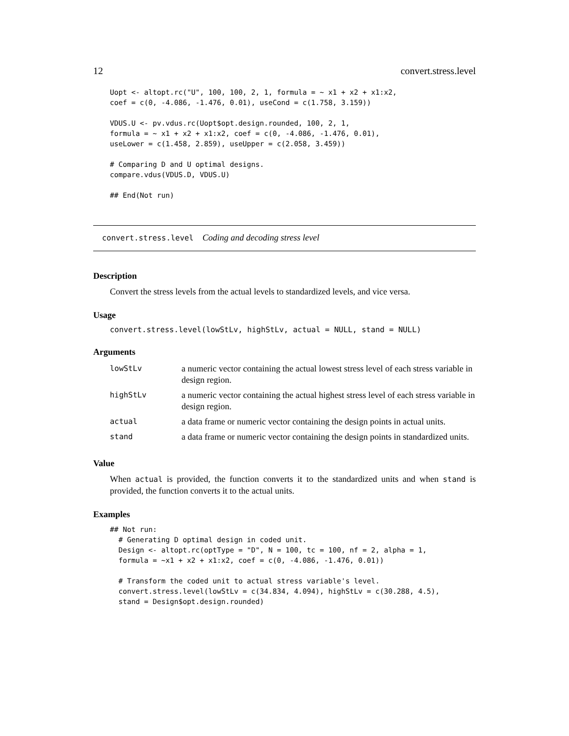12 convert.stress.level
Uopt <- altopt.rc("U", 100, 100, 2, 1, formula = ~ x1 + x2 + x1:x2,
coef = c(0, -4.086, -1.476, 0.01), useCond = c(1.758, 3.159))

VDUS.U <- pv.vdus.rc(Uopt$opt.design.rounded, 100, 2, 1,
formula = ~ x1 + x2 + x1:x2, coef = c(0, -4.086, -1.476, 0.01),
useLower = c(1.458, 2.859), useUpper = c(2.058, 3.459))

# Comparing D and U optimal designs.
compare.vdus(VDUS.D, VDUS.U)

## End(Not run)
convert.stress.level Coding and decoding stress level
Description
Convert the stress levels from the actual levels to standardized levels, and vice versa.
Usage
convert.stress.level(lowStLv, highStLv, actual = NULL, stand = NULL)
Arguments
| lowStLv | a numeric vector containing the actual lowest stress level of each stress variable in design region. |
| highStLv | a numeric vector containing the actual highest stress level of each stress variable in design region. |
| actual | a data frame or numeric vector containing the design points in actual units. |
| stand | a data frame or numeric vector containing the design points in standardized units. |
Value
When actual is provided, the function converts it to the standardized units and when stand is provided, the function converts it to the actual units.
Examples
## Not run:
  # Generating D optimal design in coded unit.
  Design <- altopt.rc(optType = "D", N = 100, tc = 100, nf = 2, alpha = 1,
  formula = ~x1 + x2 + x1:x2, coef = c(0, -4.086, -1.476, 0.01))

  # Transform the coded unit to actual stress variable's level.
  convert.stress.level(lowStLv = c(34.834, 4.094), highStLv = c(30.288, 4.5),
  stand = Design$opt.design.rounded)